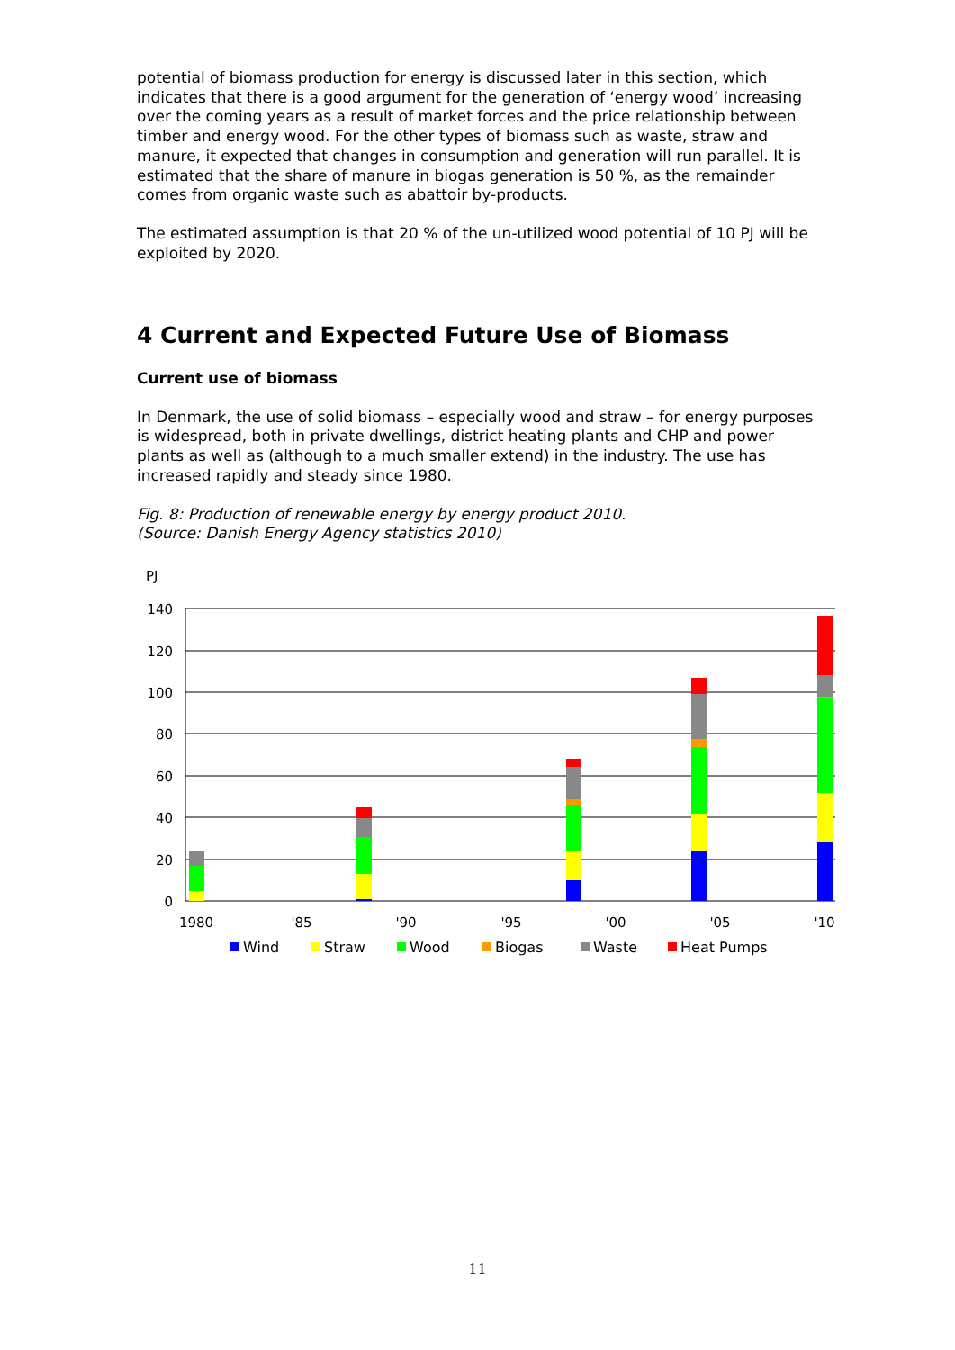potential of biomass production for energy is discussed later in this section, which indicates that there is a good argument for the generation of ‘energy wood’ increasing over the coming years as a result of market forces and the price relationship between timber and energy wood. For the other types of biomass such as waste, straw and manure, it expected that changes in consumption and generation will run parallel. It is estimated that the share of manure in biogas generation is 50 %, as the remainder comes from organic waste such as abattoir by-products.
The estimated assumption is that 20 % of the un-utilized wood potential of 10 PJ will be exploited by 2020.
4 Current and Expected Future Use of Biomass
Current use of biomass
In Denmark, the use of solid biomass – especially wood and straw – for energy purposes is widespread, both in private dwellings, district heating plants and CHP and power plants as well as (although to a much smaller extend) in the industry. The use has increased rapidly and steady since 1980.
Fig. 8: Production of renewable energy by energy product 2010.
(Source: Danish Energy Agency statistics 2010)
PJ
140
120
100
80
60
40
20
0
1980
'85
'90
'95
'00
'05
'10
Wind
Straw
Wood
Biogas
Waste
Heat Pumps
11